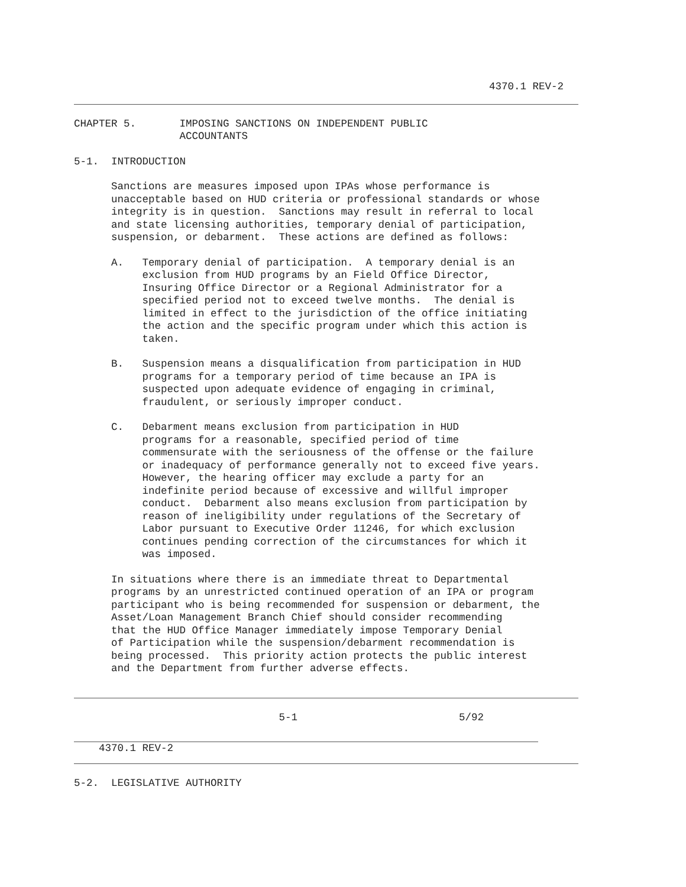4370.1 REV-2
CHAPTER 5. IMPOSING SANCTIONS ON INDEPENDENT PUBLIC ACCOUNTANTS
5-1. INTRODUCTION
Sanctions are measures imposed upon IPAs whose performance is unacceptable based on HUD criteria or professional standards or whose integrity is in question. Sanctions may result in referral to local and state licensing authorities, temporary denial of participation, suspension, or debarment. These actions are defined as follows:
A. Temporary denial of participation. A temporary denial is an exclusion from HUD programs by an Field Office Director, Insuring Office Director or a Regional Administrator for a specified period not to exceed twelve months. The denial is limited in effect to the jurisdiction of the office initiating the action and the specific program under which this action is taken.
B. Suspension means a disqualification from participation in HUD programs for a temporary period of time because an IPA is suspected upon adequate evidence of engaging in criminal, fraudulent, or seriously improper conduct.
C. Debarment means exclusion from participation in HUD programs for a reasonable, specified period of time commensurate with the seriousness of the offense or the failure or inadequacy of performance generally not to exceed five years. However, the hearing officer may exclude a party for an indefinite period because of excessive and willful improper conduct. Debarment also means exclusion from participation by reason of ineligibility under regulations of the Secretary of Labor pursuant to Executive Order 11246, for which exclusion continues pending correction of the circumstances for which it was imposed.
In situations where there is an immediate threat to Departmental programs by an unrestricted continued operation of an IPA or program participant who is being recommended for suspension or debarment, the Asset/Loan Management Branch Chief should consider recommending that the HUD Office Manager immediately impose Temporary Denial of Participation while the suspension/debarment recommendation is being processed. This priority action protects the public interest and the Department from further adverse effects.
5-1 5/92
4370.1 REV-2
5-2. LEGISLATIVE AUTHORITY